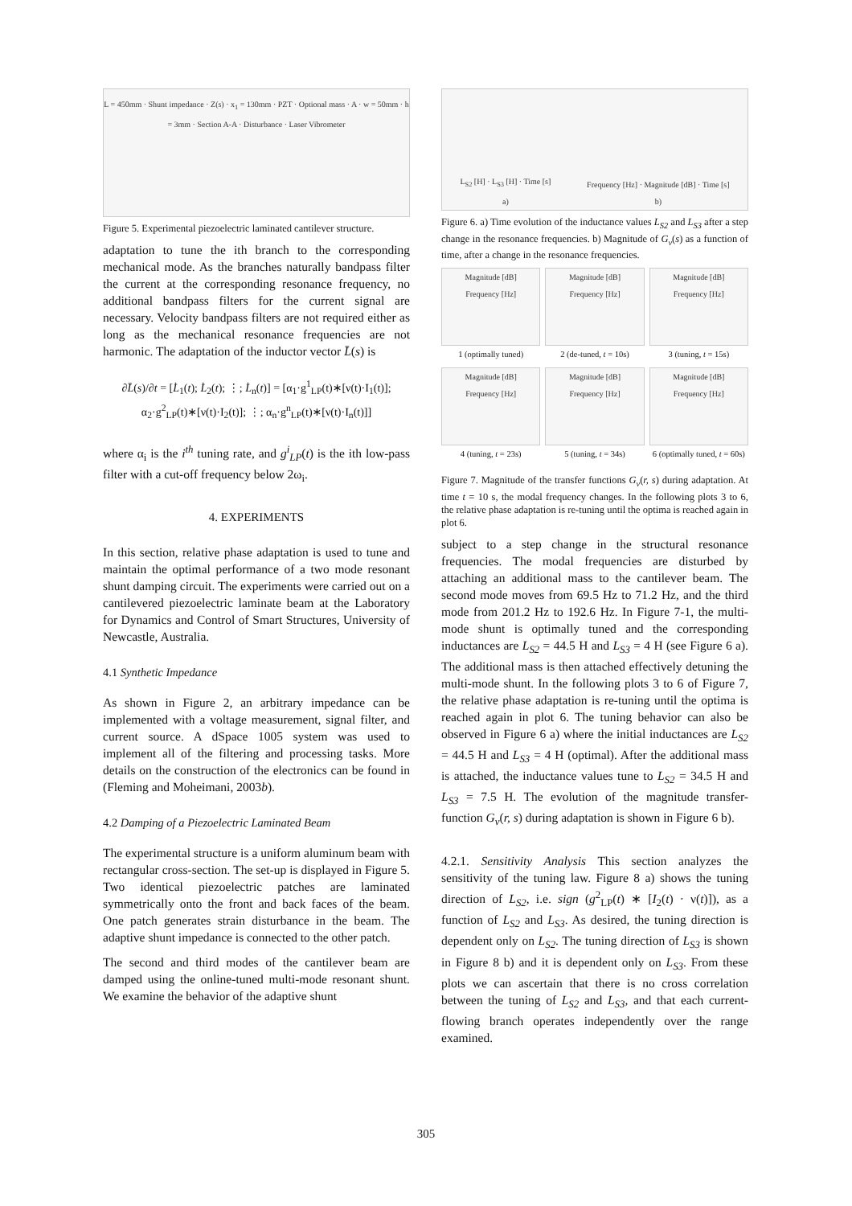L = 450mm · Shunt impedance · Z(s) · x<sub>1</sub> = 130mm · PZT · Optional mass · A · w = 50mm · h = 3mm · Section A-A · Disturbance · Laser Vibrometer
Figure 5. Experimental piezoelectric laminated cantilever structure.
adaptation to tune the ith branch to the corresponding mechanical mode. As the branches naturally bandpass filter the current at the corresponding resonance frequency, no additional bandpass filters for the current signal are necessary. Velocity bandpass filters are not required either as long as the mechanical resonance frequencies are not harmonic. The adaptation of the inductor vector L̄(s) is
∂L̄(s)/∂t = [L̇<sub>1</sub>(t); L̇<sub>2</sub>(t); ⋮; L̇<sub>n</sub>(t)] = [α<sub>1</sub>·g<sup>1</sup><sub>LP</sub>(t)∗[ν(t)·I<sub>1</sub>(t)]; α<sub>2</sub>·g<sup>2</sup><sub>LP</sub>(t)∗[ν(t)·I<sub>2</sub>(t)]; ⋮; α<sub>n</sub>·g<sup>n</sup><sub>LP</sub>(t)∗[ν(t)·I<sub>n</sub>(t)]]
where α<sub>i</sub> is the i<sup>th</sup> tuning rate, and g<sup>i</sup><sub>LP</sub>(t) is the ith low-pass filter with a cut-off frequency below 2ω<sub>i</sub>.
4. EXPERIMENTS
In this section, relative phase adaptation is used to tune and maintain the optimal performance of a two mode resonant shunt damping circuit. The experiments were carried out on a cantilevered piezoelectric laminate beam at the Laboratory for Dynamics and Control of Smart Structures, University of Newcastle, Australia.
4.1 Synthetic Impedance
As shown in Figure 2, an arbitrary impedance can be implemented with a voltage measurement, signal filter, and current source. A dSpace 1005 system was used to implement all of the filtering and processing tasks. More details on the construction of the electronics can be found in (Fleming and Moheimani, 2003b).
4.2 Damping of a Piezoelectric Laminated Beam
The experimental structure is a uniform aluminum beam with rectangular cross-section. The set-up is displayed in Figure 5. Two identical piezoelectric patches are laminated symmetrically onto the front and back faces of the beam. One patch generates strain disturbance in the beam. The adaptive shunt impedance is connected to the other patch.
The second and third modes of the cantilever beam are damped using the online-tuned multi-mode resonant shunt. We examine the behavior of the adaptive shunt
L<sub>S2</sub> [H] · L<sub>S3</sub> [H] · Time [s]
a) Frequency [Hz] · Magnitude [dB] · Time [s]
b)
Figure 6. a) Time evolution of the inductance values L<sub>S2</sub> and L<sub>S3</sub> after a step change in the resonance frequencies. b) Magnitude of G<sub>ν</sub>(s) as a function of time, after a change in the resonance frequencies.
Magnitude [dB]
Frequency [Hz]
1 (optimally tuned)
Magnitude [dB]
Frequency [Hz]
2 (de-tuned, t = 10s)
Magnitude [dB]
Frequency [Hz]
3 (tuning, t = 15s)
Magnitude [dB]
Frequency [Hz]
4 (tuning, t = 23s)
Magnitude [dB]
Frequency [Hz]
5 (tuning, t = 34s)
Magnitude [dB]
Frequency [Hz]
6 (optimally tuned, t = 60s)
Figure 7. Magnitude of the transfer functions G<sub>ν</sub>(r, s) during adaptation. At time t = 10 s, the modal frequency changes. In the following plots 3 to 6, the relative phase adaptation is re-tuning until the optima is reached again in plot 6.
subject to a step change in the structural resonance frequencies. The modal frequencies are disturbed by attaching an additional mass to the cantilever beam. The second mode moves from 69.5 Hz to 71.2 Hz, and the third mode from 201.2 Hz to 192.6 Hz. In Figure 7-1, the multi-mode shunt is optimally tuned and the corresponding inductances are L<sub>S2</sub> = 44.5 H and L<sub>S3</sub> = 4 H (see Figure 6 a). The additional mass is then attached effectively detuning the multi-mode shunt. In the following plots 3 to 6 of Figure 7, the relative phase adaptation is re-tuning until the optima is reached again in plot 6. The tuning behavior can also be observed in Figure 6 a) where the initial inductances are L<sub>S2</sub> = 44.5 H and L<sub>S3</sub> = 4 H (optimal). After the additional mass is attached, the inductance values tune to L<sub>S2</sub> = 34.5 H and L<sub>S3</sub> = 7.5 H. The evolution of the magnitude transfer-function G<sub>ν</sub>(r, s) during adaptation is shown in Figure 6 b).
4.2.1. Sensitivity Analysis This section analyzes the sensitivity of the tuning law. Figure 8 a) shows the tuning direction of L<sub>S2</sub>, i.e. sign (g<sup>2</sup><sub>LP</sub>(t) ∗ [I<sub>2</sub>(t) · ν(t)]), as a function of L<sub>S2</sub> and L<sub>S3</sub>. As desired, the tuning direction is dependent only on L<sub>S2</sub>. The tuning direction of L<sub>S3</sub> is shown in Figure 8 b) and it is dependent only on L<sub>S3</sub>. From these plots we can ascertain that there is no cross correlation between the tuning of L<sub>S2</sub> and L<sub>S3</sub>, and that each current-flowing branch operates independently over the range examined.
305